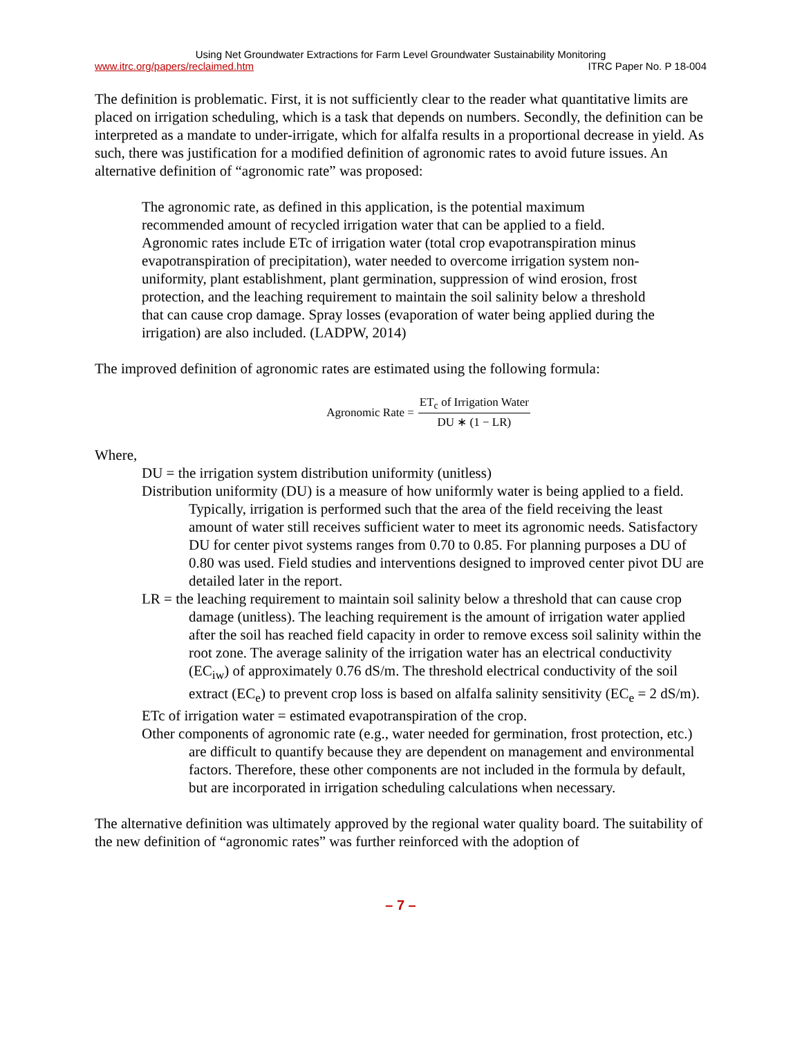Using Net Groundwater Extractions for Farm Level Groundwater Sustainability Monitoring
www.itrc.org/papers/reclaimed.htm ITRC Paper No. P 18-004
The definition is problematic. First, it is not sufficiently clear to the reader what quantitative limits are placed on irrigation scheduling, which is a task that depends on numbers. Secondly, the definition can be interpreted as a mandate to under-irrigate, which for alfalfa results in a proportional decrease in yield. As such, there was justification for a modified definition of agronomic rates to avoid future issues. An alternative definition of “agronomic rate” was proposed:
The agronomic rate, as defined in this application, is the potential maximum recommended amount of recycled irrigation water that can be applied to a field. Agronomic rates include ETc of irrigation water (total crop evapotranspiration minus evapotranspiration of precipitation), water needed to overcome irrigation system non-uniformity, plant establishment, plant germination, suppression of wind erosion, frost protection, and the leaching requirement to maintain the soil salinity below a threshold that can cause crop damage. Spray losses (evaporation of water being applied during the irrigation) are also included. (LADPW, 2014)
The improved definition of agronomic rates are estimated using the following formula:
Agronomic Rate = ET<sub>c</sub> of Irrigation Water DU ∗ (1 − LR)
Where,
DU = the irrigation system distribution uniformity (unitless)
Distribution uniformity (DU) is a measure of how uniformly water is being applied to a field. Typically, irrigation is performed such that the area of the field receiving the least amount of water still receives sufficient water to meet its agronomic needs. Satisfactory DU for center pivot systems ranges from 0.70 to 0.85. For planning purposes a DU of 0.80 was used. Field studies and interventions designed to improved center pivot DU are detailed later in the report.
LR = the leaching requirement to maintain soil salinity below a threshold that can cause crop damage (unitless). The leaching requirement is the amount of irrigation water applied after the soil has reached field capacity in order to remove excess soil salinity within the root zone. The average salinity of the irrigation water has an electrical conductivity (EC<sub>iw</sub>) of approximately 0.76 dS/m. The threshold electrical conductivity of the soil extract (EC<sub>e</sub>) to prevent crop loss is based on alfalfa salinity sensitivity (EC<sub>e</sub> = 2 dS/m).
ETc of irrigation water = estimated evapotranspiration of the crop.
Other components of agronomic rate (e.g., water needed for germination, frost protection, etc.) are difficult to quantify because they are dependent on management and environmental factors. Therefore, these other components are not included in the formula by default, but are incorporated in irrigation scheduling calculations when necessary.
The alternative definition was ultimately approved by the regional water quality board. The suitability of the new definition of “agronomic rates” was further reinforced with the adoption of
– 7 –